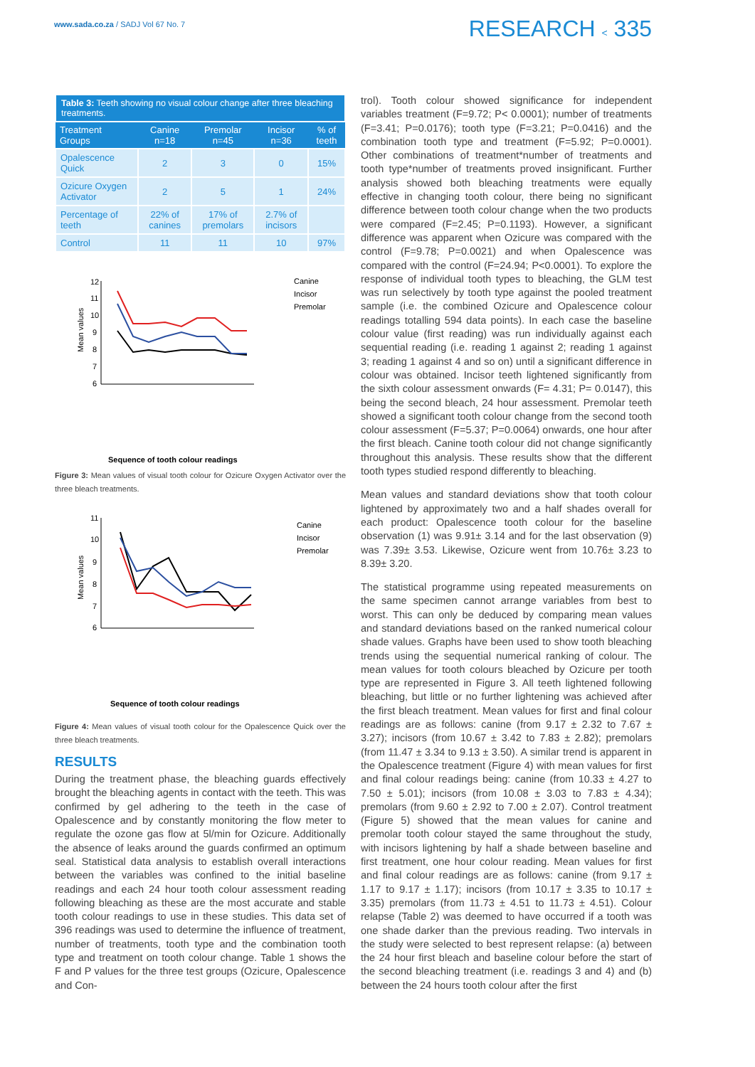www.sada.co.za / SADJ Vol 67 No. 7
RESEARCH < 335
| Table 3: Teeth showing no visual colour change after three bleaching treatments. | | | | |
| Treatment Groups | Canine n=18 | Premolar n=45 | Incisor n=36 | % of teeth |
| Opalescence Quick | 2 | 3 | 0 | 15% |
| Ozicure Oxygen Activator | 2 | 5 | 1 | 24% |
| Percentage of teeth | 22% of canines | 17% of premolars | 2.7% of incisors | |
| Control | 11 | 11 | 10 | 97% |
12
11
10
9
8
7
6
Mean values
Canine
Incisor
Premolar
Sequence of tooth colour readings
Figure 3: Mean values of visual tooth colour for Ozicure Oxygen Activator over the three bleach treatments.
11
10
9
8
7
6
Mean values
Canine
Incisor
Premolar
Sequence of tooth colour readings
Figure 4: Mean values of visual tooth colour for the Opalescence Quick over the three bleach treatments.
RESULTS
During the treatment phase, the bleaching guards effectively brought the bleaching agents in contact with the teeth. This was confirmed by gel adhering to the teeth in the case of Opalescence and by constantly monitoring the flow meter to regulate the ozone gas flow at 5l/min for Ozicure. Additionally the absence of leaks around the guards confirmed an optimum seal. Statistical data analysis to establish overall interactions between the variables was confined to the initial baseline readings and each 24 hour tooth colour assessment reading following bleaching as these are the most accurate and stable tooth colour readings to use in these studies. This data set of 396 readings was used to determine the influence of treatment, number of treatments, tooth type and the combination tooth type and treatment on tooth colour change. Table 1 shows the F and P values for the three test groups (Ozicure, Opalescence and Con-
trol). Tooth colour showed significance for independent variables treatment (F=9.72; P< 0.0001); number of treatments (F=3.41; P=0.0176); tooth type (F=3.21; P=0.0416) and the combination tooth type and treatment (F=5.92; P=0.0001). Other combinations of treatment*number of treatments and tooth type*number of treatments proved insignificant. Further analysis showed both bleaching treatments were equally effective in changing tooth colour, there being no significant difference between tooth colour change when the two products were compared (F=2.45; P=0.1193). However, a significant difference was apparent when Ozicure was compared with the control (F=9.78; P=0.0021) and when Opalescence was compared with the control (F=24.94; P<0.0001). To explore the response of individual tooth types to bleaching, the GLM test was run selectively by tooth type against the pooled treatment sample (i.e. the combined Ozicure and Opalescence colour readings totalling 594 data points). In each case the baseline colour value (first reading) was run individually against each sequential reading (i.e. reading 1 against 2; reading 1 against 3; reading 1 against 4 and so on) until a significant difference in colour was obtained. Incisor teeth lightened significantly from the sixth colour assessment onwards (F= 4.31; P= 0.0147), this being the second bleach, 24 hour assessment. Premolar teeth showed a significant tooth colour change from the second tooth colour assessment (F=5.37; P=0.0064) onwards, one hour after the first bleach. Canine tooth colour did not change significantly throughout this analysis. These results show that the different tooth types studied respond differently to bleaching.
Mean values and standard deviations show that tooth colour lightened by approximately two and a half shades overall for each product: Opalescence tooth colour for the baseline observation (1) was 9.91± 3.14 and for the last observation (9) was 7.39± 3.53. Likewise, Ozicure went from 10.76± 3.23 to 8.39± 3.20.
The statistical programme using repeated measurements on the same specimen cannot arrange variables from best to worst. This can only be deduced by comparing mean values and standard deviations based on the ranked numerical colour shade values. Graphs have been used to show tooth bleaching trends using the sequential numerical ranking of colour. The mean values for tooth colours bleached by Ozicure per tooth type are represented in Figure 3. All teeth lightened following bleaching, but little or no further lightening was achieved after the first bleach treatment. Mean values for first and final colour readings are as follows: canine (from 9.17 ± 2.32 to 7.67 ± 3.27); incisors (from 10.67 ± 3.42 to 7.83 ± 2.82); premolars (from 11.47 ± 3.34 to 9.13 ± 3.50). A similar trend is apparent in the Opalescence treatment (Figure 4) with mean values for first and final colour readings being: canine (from 10.33 ± 4.27 to 7.50 ± 5.01); incisors (from 10.08 ± 3.03 to 7.83 ± 4.34); premolars (from 9.60 ± 2.92 to 7.00 ± 2.07). Control treatment (Figure 5) showed that the mean values for canine and premolar tooth colour stayed the same throughout the study, with incisors lightening by half a shade between baseline and first treatment, one hour colour reading. Mean values for first and final colour readings are as follows: canine (from 9.17 ± 1.17 to 9.17 ± 1.17); incisors (from 10.17 ± 3.35 to 10.17 ± 3.35) premolars (from 11.73 ± 4.51 to 11.73 ± 4.51). Colour relapse (Table 2) was deemed to have occurred if a tooth was one shade darker than the previous reading. Two intervals in the study were selected to best represent relapse: (a) between the 24 hour first bleach and baseline colour before the start of the second bleaching treatment (i.e. readings 3 and 4) and (b) between the 24 hours tooth colour after the first